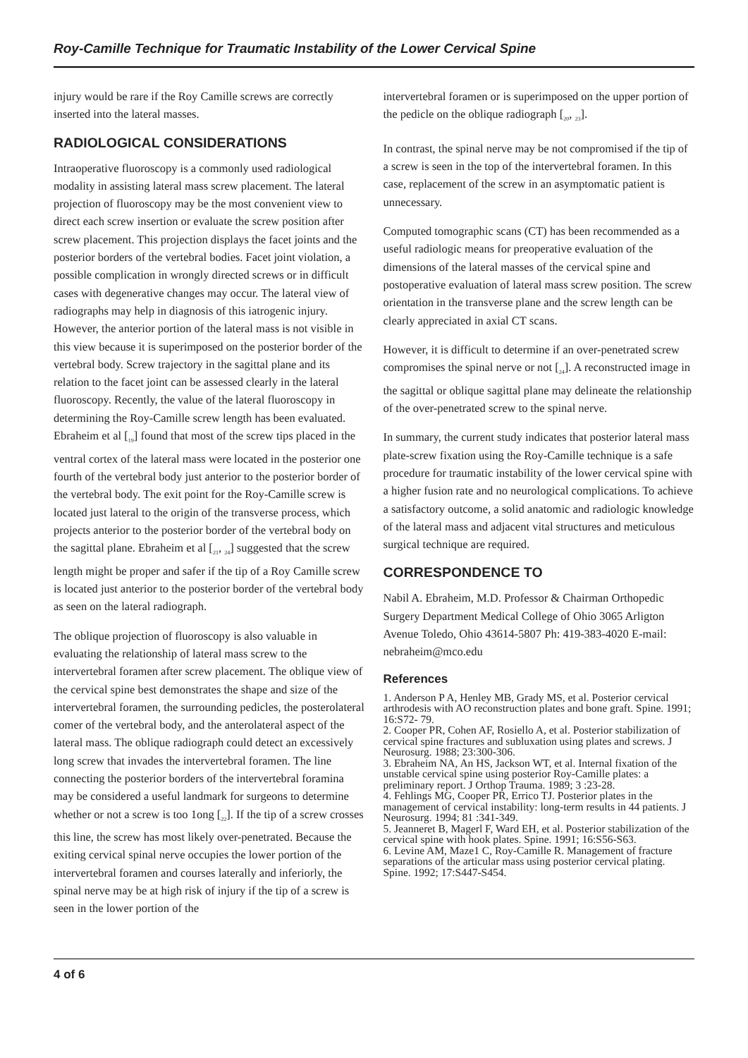Roy-Camille Technique for Traumatic Instability of the Lower Cervical Spine
injury would be rare if the Roy Camille screws are correctly inserted into the lateral masses.
RADIOLOGICAL CONSIDERATIONS
Intraoperative fluoroscopy is a commonly used radiological modality in assisting lateral mass screw placement. The lateral projection of fluoroscopy may be the most convenient view to direct each screw insertion or evaluate the screw position after screw placement. This projection displays the facet joints and the posterior borders of the vertebral bodies. Facet joint violation, a possible complication in wrongly directed screws or in difficult cases with degenerative changes may occur. The lateral view of radiographs may help in diagnosis of this iatrogenic injury. However, the anterior portion of the lateral mass is not visible in this view because it is superimposed on the posterior border of the vertebral body. Screw trajectory in the sagittal plane and its relation to the facet joint can be assessed clearly in the lateral fluoroscopy. Recently, the value of the lateral fluoroscopy in determining the Roy-Camille screw length has been evaluated. Ebraheim et al [<sub>19</sub>] found that most of the screw tips placed in the ventral cortex of the lateral mass were located in the posterior one fourth of the vertebral body just anterior to the posterior border of the vertebral body. The exit point for the Roy-Camille screw is located just lateral to the origin of the transverse process, which projects anterior to the posterior border of the vertebral body on the sagittal plane. Ebraheim et al [<sub>21</sub>, <sub>24</sub>] suggested that the screw length might be proper and safer if the tip of a Roy Camille screw is located just anterior to the posterior border of the vertebral body as seen on the lateral radiograph.
The oblique projection of fluoroscopy is also valuable in evaluating the relationship of lateral mass screw to the intervertebral foramen after screw placement. The oblique view of the cervical spine best demonstrates the shape and size of the intervertebral foramen, the surrounding pedicles, the posterolateral comer of the vertebral body, and the anterolateral aspect of the lateral mass. The oblique radiograph could detect an excessively long screw that invades the intervertebral foramen. The line connecting the posterior borders of the intervertebral foramina may be considered a useful landmark for surgeons to determine whether or not a screw is too 1ong [<sub>22</sub>]. If the tip of a screw crosses this line, the screw has most likely over-penetrated. Because the exiting cervical spinal nerve occupies the lower portion of the intervertebral foramen and courses laterally and inferiorly, the spinal nerve may be at high risk of injury if the tip of a screw is seen in the lower portion of the
intervertebral foramen or is superimposed on the upper portion of the pedicle on the oblique radiograph [<sub>20</sub>, <sub>23</sub>].
In contrast, the spinal nerve may be not compromised if the tip of a screw is seen in the top of the intervertebral foramen. In this case, replacement of the screw in an asymptomatic patient is unnecessary.
Computed tomographic scans (CT) has been recommended as a useful radiologic means for preoperative evaluation of the dimensions of the lateral masses of the cervical spine and postoperative evaluation of lateral mass screw position. The screw orientation in the transverse plane and the screw length can be clearly appreciated in axial CT scans.
However, it is difficult to determine if an over-penetrated screw compromises the spinal nerve or not [<sub>24</sub>]. A reconstructed image in the sagittal or oblique sagittal plane may delineate the relationship of the over-penetrated screw to the spinal nerve.
In summary, the current study indicates that posterior lateral mass plate-screw fixation using the Roy-Camille technique is a safe procedure for traumatic instability of the lower cervical spine with a higher fusion rate and no neurological complications. To achieve a satisfactory outcome, a solid anatomic and radiologic knowledge of the lateral mass and adjacent vital structures and meticulous surgical technique are required.
CORRESPONDENCE TO
Nabil A. Ebraheim, M.D. Professor & Chairman Orthopedic Surgery Department Medical College of Ohio 3065 Arligton Avenue Toledo, Ohio 43614-5807 Ph: 419-383-4020 E-mail: nebraheim@mco.edu
References
1. Anderson P A, Henley MB, Grady MS, et al. Posterior cervical arthrodesis with AO reconstruction plates and bone graft. Spine. 1991; 16:S72- 79.
2. Cooper PR, Cohen AF, Rosiello A, et al. Posterior stabilization of cervical spine fractures and subluxation using plates and screws. J Neurosurg. 1988; 23:300-306.
3. Ebraheim NA, An HS, Jackson WT, et al. Internal fixation of the unstable cervical spine using posterior Roy-Camille plates: a preliminary report. J Orthop Trauma. 1989; 3 :23-28.
4. Fehlings MG, Cooper PR, Errico TJ. Posterior plates in the management of cervical instability: long-term results in 44 patients. J Neurosurg. 1994; 81 :341-349.
5. Jeanneret B, Magerl F, Ward EH, et al. Posterior stabilization of the cervical spine with hook plates. Spine. 1991; 16:S56-S63.
6. Levine AM, Maze1 C, Roy-Camille R. Management of fracture separations of the articular mass using posterior cervical plating. Spine. 1992; 17:S447-S454.
4 of 6